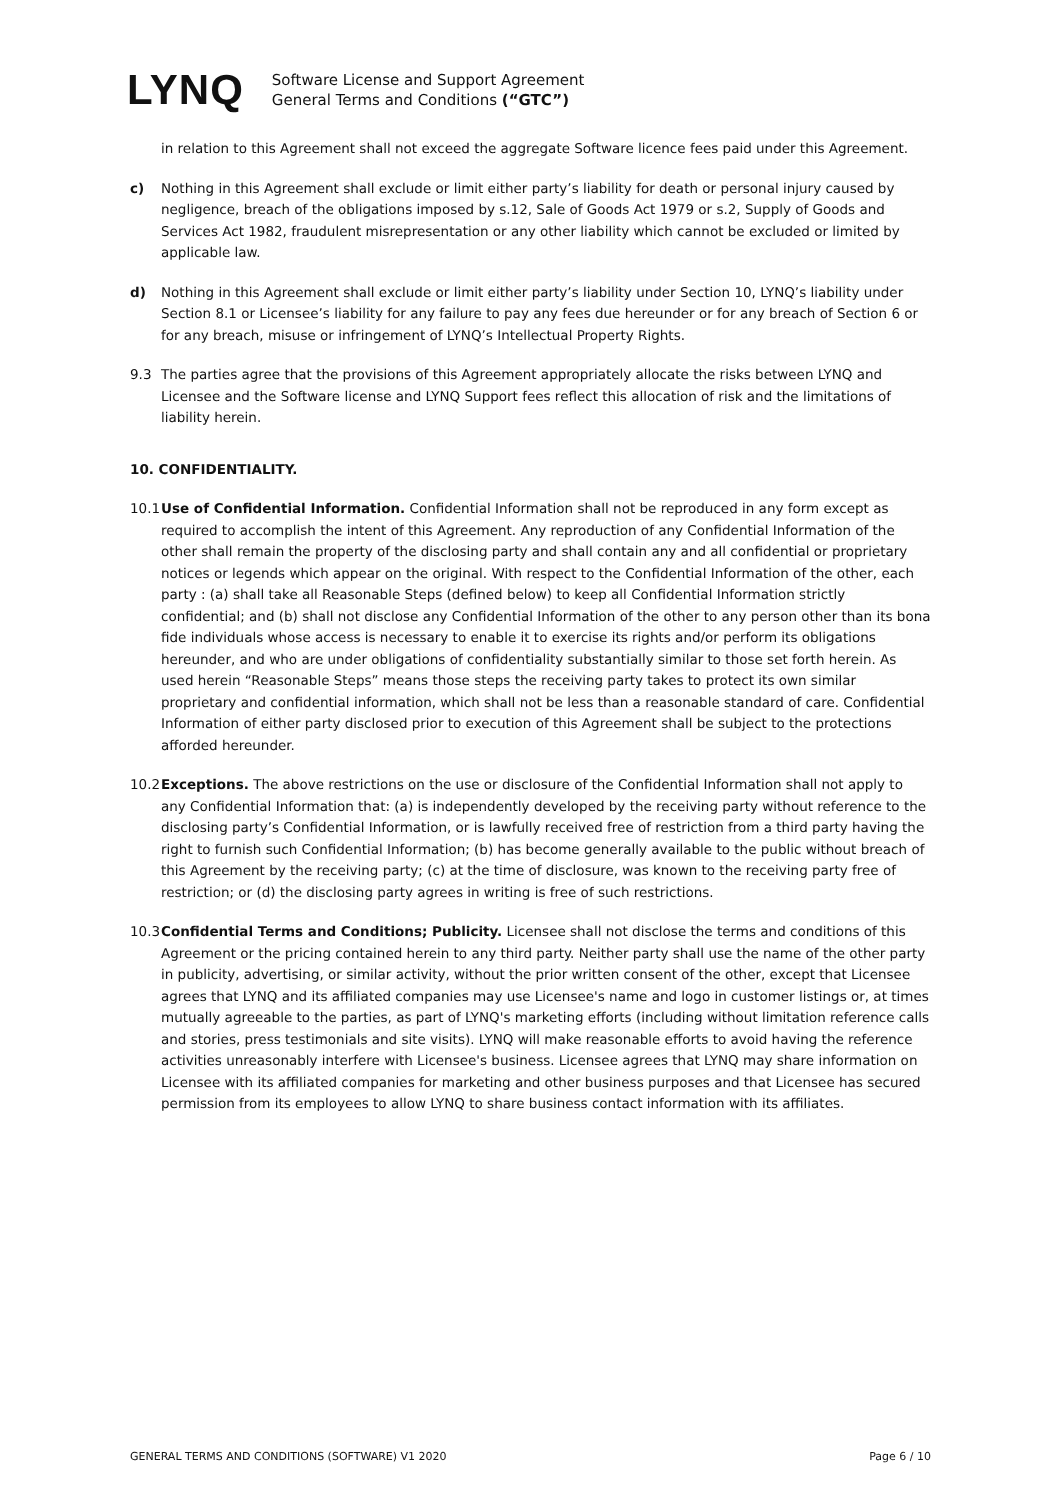LYNQ
Software License and Support Agreement
General Terms and Conditions (“GTC”)
in relation to this Agreement shall not exceed the aggregate Software licence fees paid under this Agreement.
c) Nothing in this Agreement shall exclude or limit either party’s liability for death or personal injury caused by negligence, breach of the obligations imposed by s.12, Sale of Goods Act 1979 or s.2, Supply of Goods and Services Act 1982, fraudulent misrepresentation or any other liability which cannot be excluded or limited by applicable law.
d) Nothing in this Agreement shall exclude or limit either party’s liability under Section 10, LYNQ’s liability under Section 8.1 or Licensee’s liability for any failure to pay any fees due hereunder or for any breach of Section 6 or for any breach, misuse or infringement of LYNQ’s Intellectual Property Rights.
9.3 The parties agree that the provisions of this Agreement appropriately allocate the risks between LYNQ and Licensee and the Software license and LYNQ Support fees reflect this allocation of risk and the limitations of liability herein.
10. CONFIDENTIALITY.
10.1
Use of Confidential Information. Confidential Information shall not be reproduced in any form except as required to accomplish the intent of this Agreement. Any reproduction of any Confidential Information of the other shall remain the property of the disclosing party and shall contain any and all confidential or proprietary notices or legends which appear on the original. With respect to the Confidential Information of the other, each party : (a) shall take all Reasonable Steps (defined below) to keep all Confidential Information strictly confidential; and (b) shall not disclose any Confidential Information of the other to any person other than its bona fide individuals whose access is necessary to enable it to exercise its rights and/or perform its obligations hereunder, and who are under obligations of confidentiality substantially similar to those set forth herein. As used herein “Reasonable Steps” means those steps the receiving party takes to protect its own similar proprietary and confidential information, which shall not be less than a reasonable standard of care. Confidential Information of either party disclosed prior to execution of this Agreement shall be subject to the protections afforded hereunder.
10.2
Exceptions. The above restrictions on the use or disclosure of the Confidential Information shall not apply to any Confidential Information that: (a) is independently developed by the receiving party without reference to the disclosing party’s Confidential Information, or is lawfully received free of restriction from a third party having the right to furnish such Confidential Information; (b) has become generally available to the public without breach of this Agreement by the receiving party; (c) at the time of disclosure, was known to the receiving party free of restriction; or (d) the disclosing party agrees in writing is free of such restrictions.
10.3
Confidential Terms and Conditions; Publicity. Licensee shall not disclose the terms and conditions of this Agreement or the pricing contained herein to any third party. Neither party shall use the name of the other party in publicity, advertising, or similar activity, without the prior written consent of the other, except that Licensee agrees that LYNQ and its affiliated companies may use Licensee's name and logo in customer listings or, at times mutually agreeable to the parties, as part of LYNQ's marketing efforts (including without limitation reference calls and stories, press testimonials and site visits). LYNQ will make reasonable efforts to avoid having the reference activities unreasonably interfere with Licensee's business. Licensee agrees that LYNQ may share information on Licensee with its affiliated companies for marketing and other business purposes and that Licensee has secured permission from its employees to allow LYNQ to share business contact information with its affiliates.
GENERAL TERMS AND CONDITIONS (SOFTWARE) V1 2020 Page 6 / 10